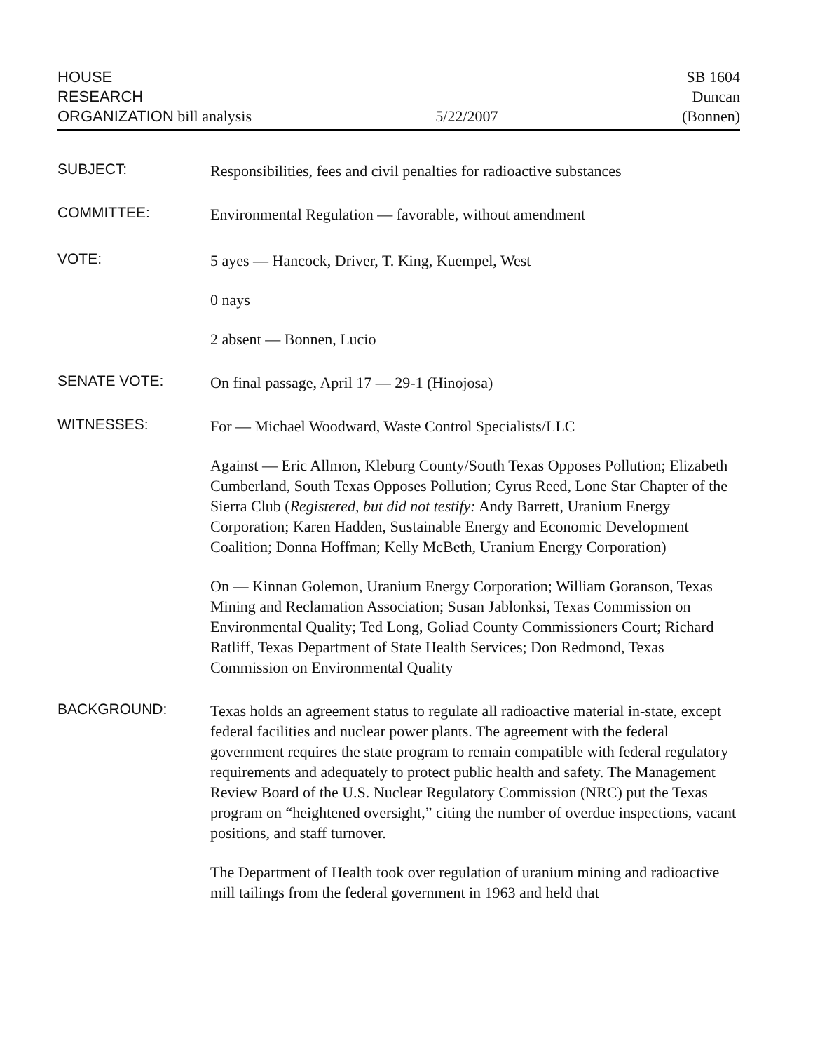HOUSE
RESEARCH
ORGANIZATION bill analysis
5/22/2007
SB 1604
Duncan
(Bonnen)
SUBJECT:
Responsibilities, fees and civil penalties for radioactive substances
COMMITTEE:
Environmental Regulation — favorable, without amendment
VOTE:
5 ayes — Hancock, Driver, T. King, Kuempel, West
0 nays
2 absent — Bonnen, Lucio
SENATE VOTE:
On final passage, April 17 — 29-1 (Hinojosa)
WITNESSES:
For — Michael Woodward, Waste Control Specialists/LLC
Against — Eric Allmon, Kleburg County/South Texas Opposes Pollution; Elizabeth Cumberland, South Texas Opposes Pollution; Cyrus Reed, Lone Star Chapter of the Sierra Club (Registered, but did not testify: Andy Barrett, Uranium Energy Corporation; Karen Hadden, Sustainable Energy and Economic Development Coalition; Donna Hoffman; Kelly McBeth, Uranium Energy Corporation)
On — Kinnan Golemon, Uranium Energy Corporation; William Goranson, Texas Mining and Reclamation Association; Susan Jablonksi, Texas Commission on Environmental Quality; Ted Long, Goliad County Commissioners Court; Richard Ratliff, Texas Department of State Health Services; Don Redmond, Texas Commission on Environmental Quality
BACKGROUND:
Texas holds an agreement status to regulate all radioactive material in-state, except federal facilities and nuclear power plants. The agreement with the federal government requires the state program to remain compatible with federal regulatory requirements and adequately to protect public health and safety. The Management Review Board of the U.S. Nuclear Regulatory Commission (NRC) put the Texas program on “heightened oversight,” citing the number of overdue inspections, vacant positions, and staff turnover.
The Department of Health took over regulation of uranium mining and radioactive mill tailings from the federal government in 1963 and held that